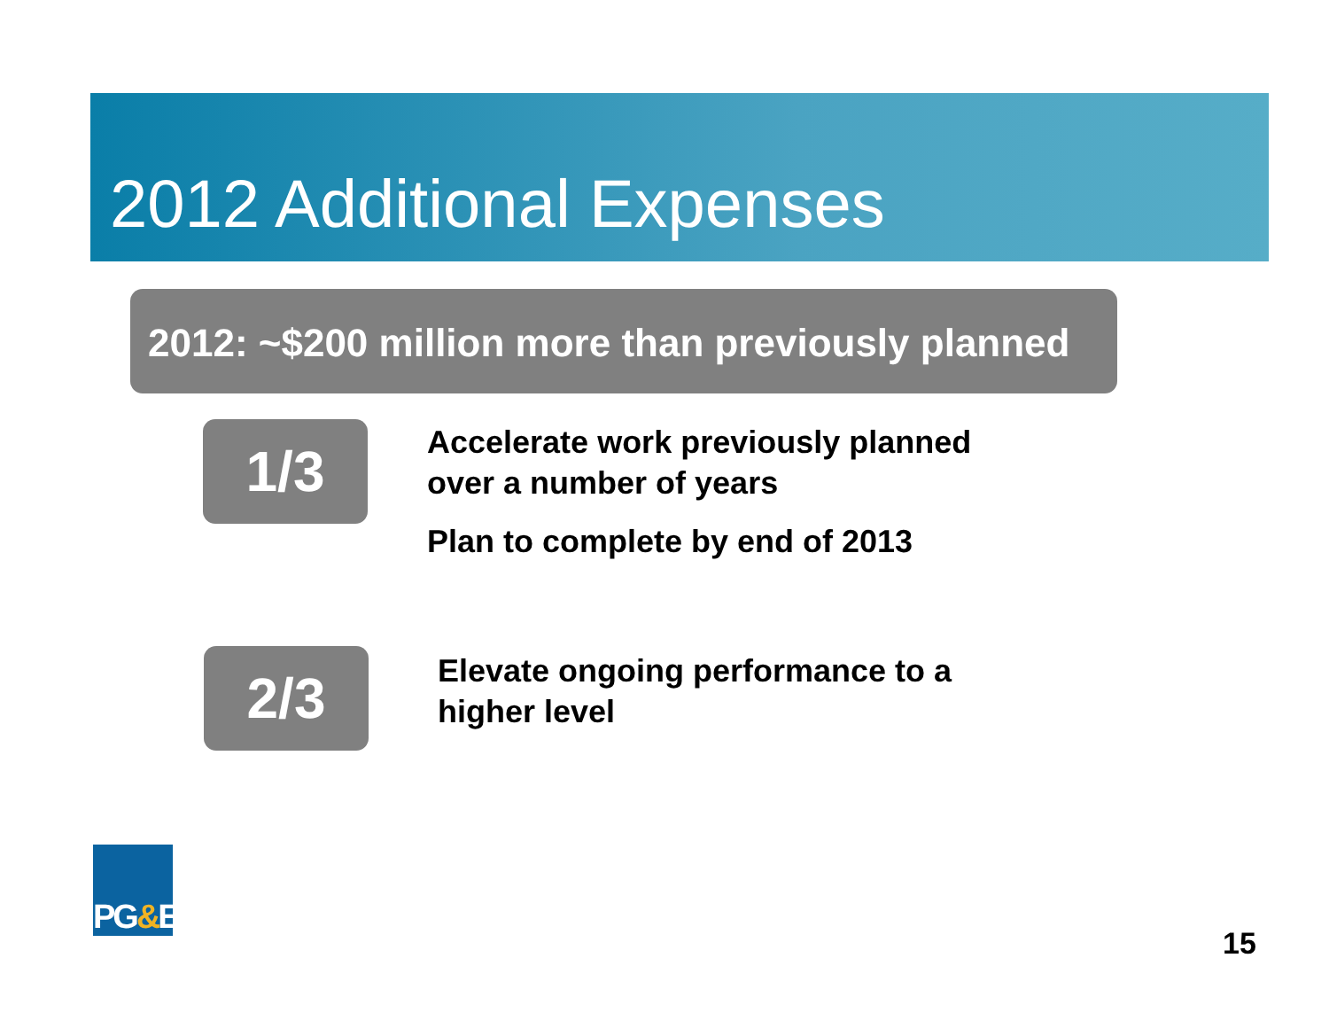2012 Additional Expenses
2012: ~$200 million more than previously planned
1/3
Accelerate work previously planned
over a number of years
Plan to complete by end of 2013
2/3
Elevate ongoing performance to a
higher level
PG & E
15